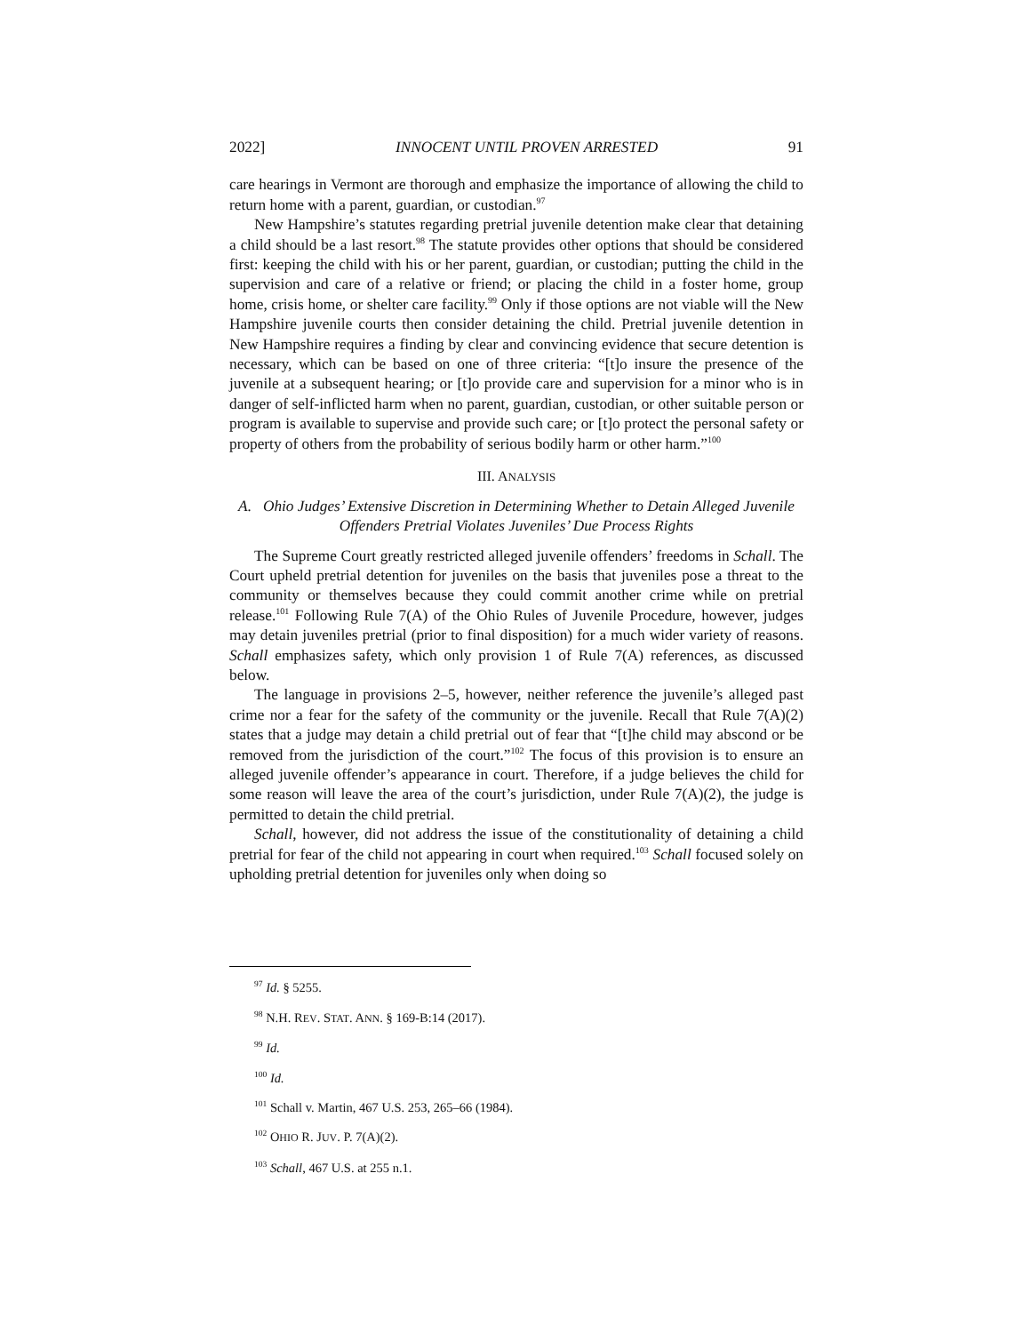2022] INNOCENT UNTIL PROVEN ARRESTED 91
care hearings in Vermont are thorough and emphasize the importance of allowing the child to return home with a parent, guardian, or custodian.<sup>97</sup>
New Hampshire’s statutes regarding pretrial juvenile detention make clear that detaining a child should be a last resort.<sup>98</sup> The statute provides other options that should be considered first: keeping the child with his or her parent, guardian, or custodian; putting the child in the supervision and care of a relative or friend; or placing the child in a foster home, group home, crisis home, or shelter care facility.<sup>99</sup> Only if those options are not viable will the New Hampshire juvenile courts then consider detaining the child. Pretrial juvenile detention in New Hampshire requires a finding by clear and convincing evidence that secure detention is necessary, which can be based on one of three criteria: “[t]o insure the presence of the juvenile at a subsequent hearing; or [t]o provide care and supervision for a minor who is in danger of self-inflicted harm when no parent, guardian, custodian, or other suitable person or program is available to supervise and provide such care; or [t]o protect the personal safety or property of others from the probability of serious bodily harm or other harm.”<sup>100</sup>
III. ANALYSIS
A. Ohio Judges’ Extensive Discretion in Determining Whether to Detain Alleged Juvenile Offenders Pretrial Violates Juveniles’ Due Process Rights
The Supreme Court greatly restricted alleged juvenile offenders’ freedoms in Schall. The Court upheld pretrial detention for juveniles on the basis that juveniles pose a threat to the community or themselves because they could commit another crime while on pretrial release.<sup>101</sup> Following Rule 7(A) of the Ohio Rules of Juvenile Procedure, however, judges may detain juveniles pretrial (prior to final disposition) for a much wider variety of reasons. Schall emphasizes safety, which only provision 1 of Rule 7(A) references, as discussed below.
The language in provisions 2–5, however, neither reference the juvenile’s alleged past crime nor a fear for the safety of the community or the juvenile. Recall that Rule 7(A)(2) states that a judge may detain a child pretrial out of fear that “[t]he child may abscond or be removed from the jurisdiction of the court.”<sup>102</sup> The focus of this provision is to ensure an alleged juvenile offender’s appearance in court. Therefore, if a judge believes the child for some reason will leave the area of the court’s jurisdiction, under Rule 7(A)(2), the judge is permitted to detain the child pretrial.
Schall, however, did not address the issue of the constitutionality of detaining a child pretrial for fear of the child not appearing in court when required.<sup>103</sup> Schall focused solely on upholding pretrial detention for juveniles only when doing so
<sup>97</sup> Id. § 5255.
<sup>98</sup> N.H. REV. STAT. ANN. § 169-B:14 (2017).
<sup>99</sup> Id.
<sup>100</sup> Id.
<sup>101</sup> Schall v. Martin, 467 U.S. 253, 265–66 (1984).
<sup>102</sup> OHIO R. JUV. P. 7(A)(2).
<sup>103</sup> Schall, 467 U.S. at 255 n.1.